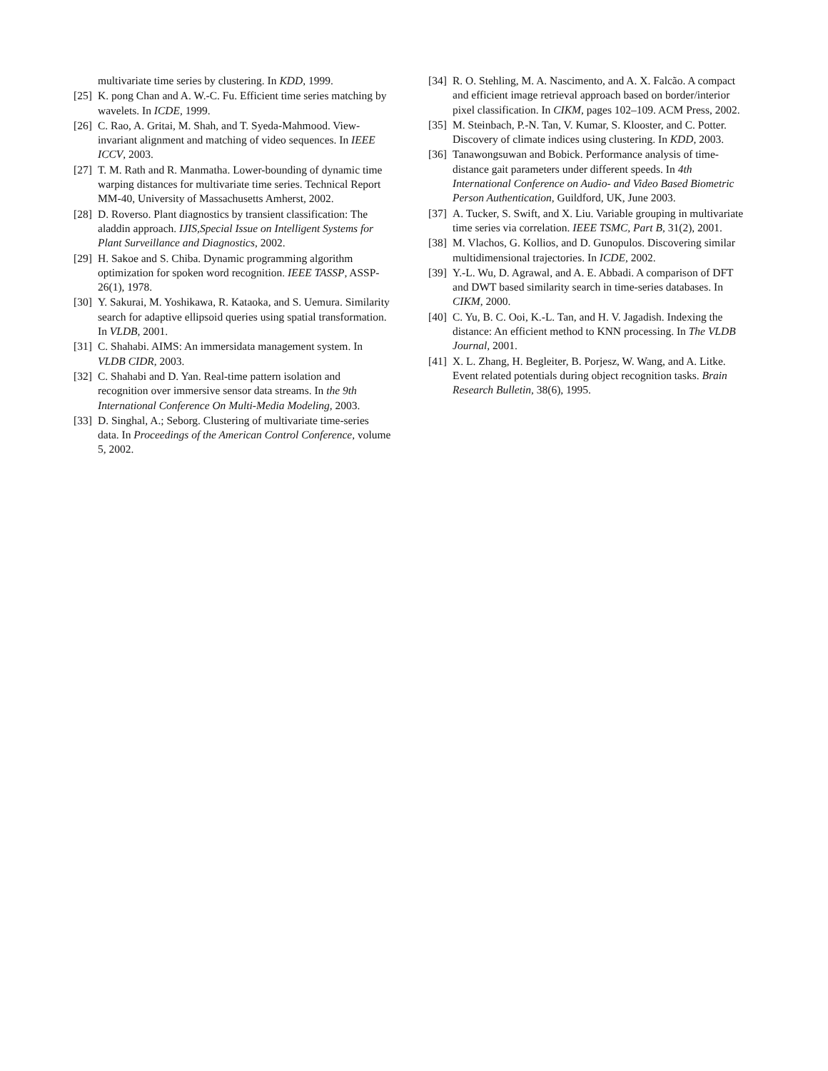multivariate time series by clustering. In KDD, 1999.
[25] K. pong Chan and A. W.-C. Fu. Efficient time series matching by wavelets. In ICDE, 1999.
[26] C. Rao, A. Gritai, M. Shah, and T. Syeda-Mahmood. View-invariant alignment and matching of video sequences. In IEEE ICCV, 2003.
[27] T. M. Rath and R. Manmatha. Lower-bounding of dynamic time warping distances for multivariate time series. Technical Report MM-40, University of Massachusetts Amherst, 2002.
[28] D. Roverso. Plant diagnostics by transient classification: The aladdin approach. IJIS,Special Issue on Intelligent Systems for Plant Surveillance and Diagnostics, 2002.
[29] H. Sakoe and S. Chiba. Dynamic programming algorithm optimization for spoken word recognition. IEEE TASSP, ASSP-26(1), 1978.
[30] Y. Sakurai, M. Yoshikawa, R. Kataoka, and S. Uemura. Similarity search for adaptive ellipsoid queries using spatial transformation. In VLDB, 2001.
[31] C. Shahabi. AIMS: An immersidata management system. In VLDB CIDR, 2003.
[32] C. Shahabi and D. Yan. Real-time pattern isolation and recognition over immersive sensor data streams. In the 9th International Conference On Multi-Media Modeling, 2003.
[33] D. Singhal, A.; Seborg. Clustering of multivariate time-series data. In Proceedings of the American Control Conference, volume 5, 2002.
[34] R. O. Stehling, M. A. Nascimento, and A. X. Falcão. A compact and efficient image retrieval approach based on border/interior pixel classification. In CIKM, pages 102–109. ACM Press, 2002.
[35] M. Steinbach, P.-N. Tan, V. Kumar, S. Klooster, and C. Potter. Discovery of climate indices using clustering. In KDD, 2003.
[36] Tanawongsuwan and Bobick. Performance analysis of time-distance gait parameters under different speeds. In 4th International Conference on Audio- and Video Based Biometric Person Authentication, Guildford, UK, June 2003.
[37] A. Tucker, S. Swift, and X. Liu. Variable grouping in multivariate time series via correlation. IEEE TSMC, Part B, 31(2), 2001.
[38] M. Vlachos, G. Kollios, and D. Gunopulos. Discovering similar multidimensional trajectories. In ICDE, 2002.
[39] Y.-L. Wu, D. Agrawal, and A. E. Abbadi. A comparison of DFT and DWT based similarity search in time-series databases. In CIKM, 2000.
[40] C. Yu, B. C. Ooi, K.-L. Tan, and H. V. Jagadish. Indexing the distance: An efficient method to KNN processing. In The VLDB Journal, 2001.
[41] X. L. Zhang, H. Begleiter, B. Porjesz, W. Wang, and A. Litke. Event related potentials during object recognition tasks. Brain Research Bulletin, 38(6), 1995.